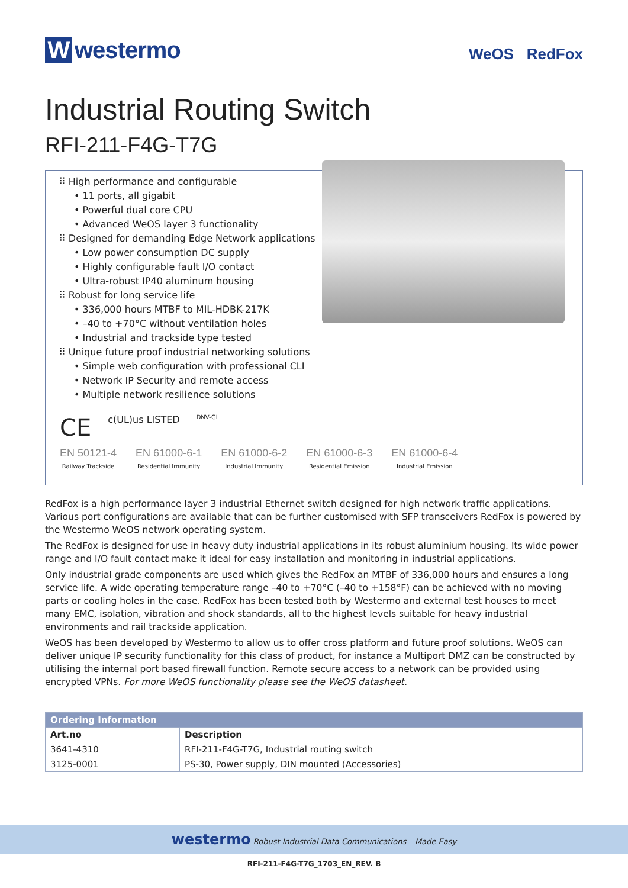Wwestermo
WeOS RedFox
Industrial Routing Switch
RFI-211-F4G-T7G
⠿ High performance and configurable
• 11 ports, all gigabit
• Powerful dual core CPU
• Advanced WeOS layer 3 functionality
⠿ Designed for demanding Edge Network applications
• Low power consumption DC supply
• Highly configurable fault I/O contact
• Ultra-robust IP40 aluminum housing
⠿ Robust for long service life
• 336,000 hours MTBF to MIL-HDBK-217K
• –40 to +70°C without ventilation holes
• Industrial and trackside type tested
⠿ Unique future proof industrial networking solutions
• Simple web configuration with professional CLI
• Network IP Security and remote access
• Multiple network resilience solutions
CE c(UL)us LISTED DNV-GL
EN 50121-4
Railway Trackside
EN 61000-6-1
Residential Immunity
EN 61000-6-2
Industrial Immunity
EN 61000-6-3
Residential Emission
EN 61000-6-4
Industrial Emission
RedFox is a high performance layer 3 industrial Ethernet switch designed for high network traffic applications. Various port configurations are available that can be further customised with SFP transceivers RedFox is powered by the Westermo WeOS network operating system.
The RedFox is designed for use in heavy duty industrial applications in its robust aluminium housing. Its wide power range and I/O fault contact make it ideal for easy installation and monitoring in industrial applications.
Only industrial grade components are used which gives the RedFox an MTBF of 336,000 hours and ensures a long service life. A wide operating temperature range –40 to +70°C (–40 to +158°F) can be achieved with no moving parts or cooling holes in the case. RedFox has been tested both by Westermo and external test houses to meet many EMC, isolation, vibration and shock standards, all to the highest levels suitable for heavy industrial environments and rail trackside application.
WeOS has been developed by Westermo to allow us to offer cross platform and future proof solutions. WeOS can deliver unique IP security functionality for this class of product, for instance a Multiport DMZ can be constructed by utilising the internal port based firewall function. Remote secure access to a network can be provided using encrypted VPNs. For more WeOS functionality please see the WeOS datasheet.
| Ordering Information | |
| --- | --- |
| Art.no | Description |
| 3641-4310 | RFI-211-F4G-T7G, Industrial routing switch |
| 3125-0001 | PS-30, Power supply, DIN mounted (Accessories) |
westermo Robust Industrial Data Communications – Made Easy
RFI-211-F4G-T7G_1703_EN_REV. B